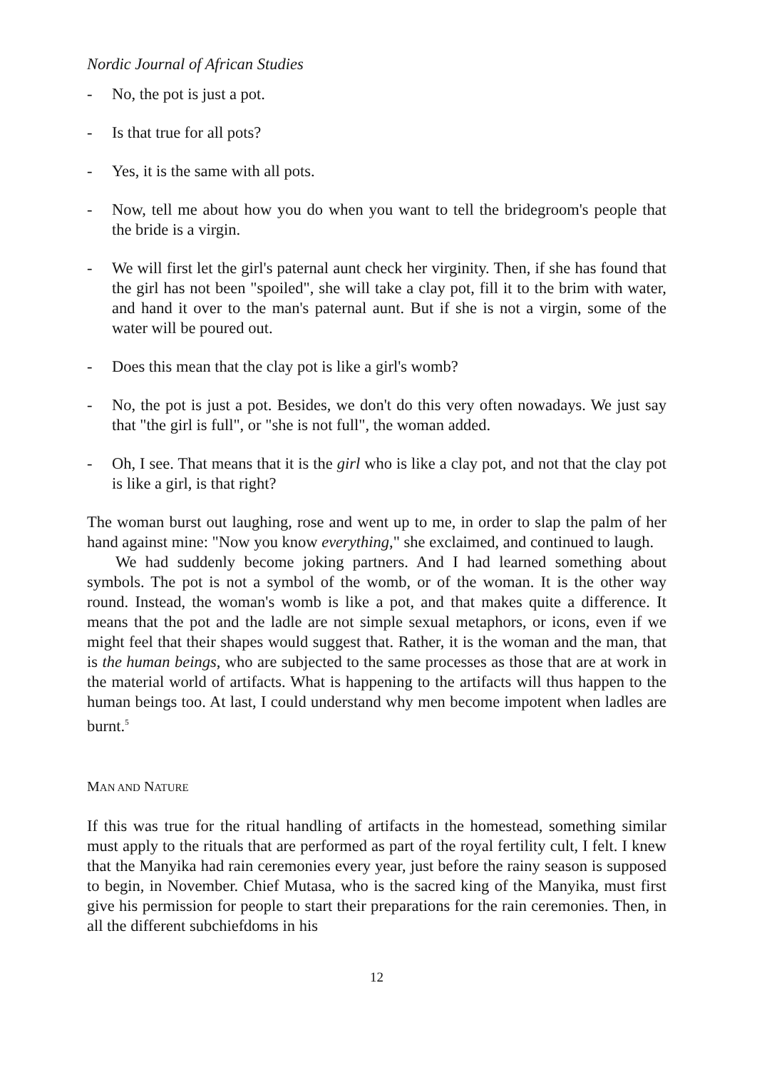Nordic Journal of African Studies
- No, the pot is just a pot.
- Is that true for all pots?
- Yes, it is the same with all pots.
- Now, tell me about how you do when you want to tell the bridegroom's people that the bride is a virgin.
- We will first let the girl's paternal aunt check her virginity. Then, if she has found that the girl has not been "spoiled", she will take a clay pot, fill it to the brim with water, and hand it over to the man's paternal aunt. But if she is not a virgin, some of the water will be poured out.
- Does this mean that the clay pot is like a girl's womb?
- No, the pot is just a pot. Besides, we don't do this very often nowadays. We just say that "the girl is full", or "she is not full", the woman added.
- Oh, I see. That means that it is the girl who is like a clay pot, and not that the clay pot is like a girl, is that right?
The woman burst out laughing, rose and went up to me, in order to slap the palm of her hand against mine: "Now you know everything," she exclaimed, and continued to laugh.
We had suddenly become joking partners. And I had learned something about symbols. The pot is not a symbol of the womb, or of the woman. It is the other way round. Instead, the woman's womb is like a pot, and that makes quite a difference. It means that the pot and the ladle are not simple sexual metaphors, or icons, even if we might feel that their shapes would suggest that. Rather, it is the woman and the man, that is the human beings, who are subjected to the same processes as those that are at work in the material world of artifacts. What is happening to the artifacts will thus happen to the human beings too. At last, I could understand why men become impotent when ladles are burnt.<sup>5</sup>
MAN AND NATURE
If this was true for the ritual handling of artifacts in the homestead, something similar must apply to the rituals that are performed as part of the royal fertility cult, I felt. I knew that the Manyika had rain ceremonies every year, just before the rainy season is supposed to begin, in November. Chief Mutasa, who is the sacred king of the Manyika, must first give his permission for people to start their preparations for the rain ceremonies. Then, in all the different subchiefdoms in his
12